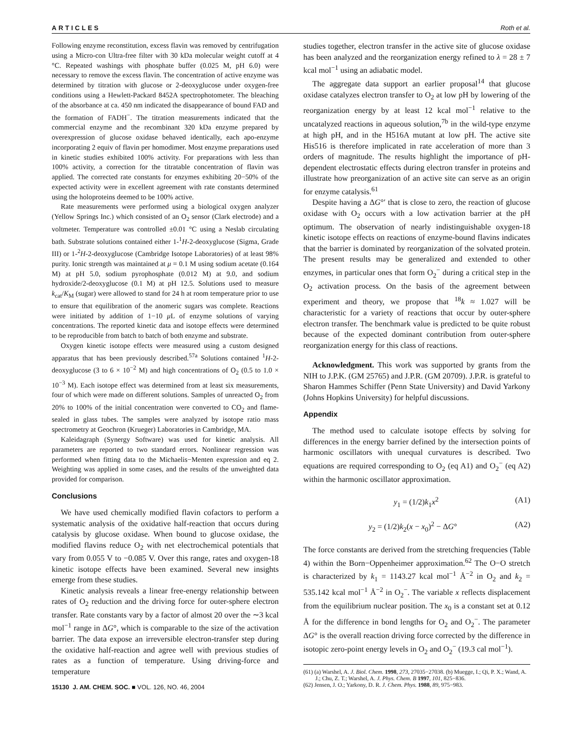ARTICLES Roth et al.
Following enzyme reconstitution, excess flavin was removed by centrifugation using a Micro-con Ultra-free filter with 30 kDa molecular weight cutoff at 4 °C. Repeated washings with phosphate buffer (0.025 M, pH 6.0) were necessary to remove the excess flavin. The concentration of active enzyme was determined by titration with glucose or 2-deoxyglucose under oxygen-free conditions using a Hewlett-Packard 8452A spectrophotometer. The bleaching of the absorbance at ca. 450 nm indicated the disappearance of bound FAD and the formation of FADH<sup>−</sup>. The titration measurements indicated that the commercial enzyme and the recombinant 320 kDa enzyme prepared by overexpression of glucose oxidase behaved identically, each apo-enzyme incorporating 2 equiv of flavin per homodimer. Most enzyme preparations used in kinetic studies exhibited 100% activity. For preparations with less than 100% activity, a correction for the titratable concentration of flavin was applied. The corrected rate constants for enzymes exhibiting 20−50% of the expected activity were in excellent agreement with rate constants determined using the holoproteins deemed to be 100% active.
Rate measurements were performed using a biological oxygen analyzer (Yellow Springs Inc.) which consisted of an O<sub>2</sub> sensor (Clark electrode) and a voltmeter. Temperature was controlled ±0.01 °C using a Neslab circulating bath. Substrate solutions contained either 1-<sup>1</sup>H-2-deoxyglucose (Sigma, Grade III) or 1-<sup>2</sup>H-2-deoxyglucose (Cambridge Isotope Laboratories) of at least 98% purity. Ionic strength was maintained at μ = 0.1 M using sodium acetate (0.164 M) at pH 5.0, sodium pyrophosphate (0.012 M) at 9.0, and sodium hydroxide/2-deoxyglucose (0.1 M) at pH 12.5. Solutions used to measure k<sub>cat</sub>/K<sub>M</sub> (sugar) were allowed to stand for 24 h at room temperature prior to use to ensure that equilibration of the anomeric sugars was complete. Reactions were initiated by addition of 1−10 μ L of enzyme solutions of varying concentrations. The reported kinetic data and isotope effects were determined to be reproducible from batch to batch of both enzyme and substrate.
Oxygen kinetic isotope effects were measured using a custom designed apparatus that has been previously described.<sup>57a</sup> Solutions contained <sup>1</sup>H-2-deoxyglucose (3 to 6 × 10<sup>−2</sup> M) and high concentrations of O<sub>2</sub> (0.5 to 1.0 × 10<sup>−3</sup> M). Each isotope effect was determined from at least six measurements, four of which were made on different solutions. Samples of unreacted O<sub>2</sub> from 20% to 100% of the initial concentration were converted to CO<sub>2</sub> and flame-sealed in glass tubes. The samples were analyzed by isotope ratio mass spectrometry at Geochron (Krueger) Laboratories in Cambridge, MA.
Kaleidagraph (Synergy Software) was used for kinetic analysis. All parameters are reported to two standard errors. Nonlinear regression was performed when fitting data to the Michaelis−Menten expression and eq 2. Weighting was applied in some cases, and the results of the unweighted data provided for comparison.
Conclusions
We have used chemically modified flavin cofactors to perform a systematic analysis of the oxidative half-reaction that occurs during catalysis by glucose oxidase. When bound to glucose oxidase, the modified flavins reduce O<sub>2</sub> with net electrochemical potentials that vary from 0.055 V to −0.085 V. Over this range, rates and oxygen-18 kinetic isotope effects have been examined. Several new insights emerge from these studies.
Kinetic analysis reveals a linear free-energy relationship between rates of O<sub>2</sub> reduction and the driving force for outer-sphere electron transfer. Rate constants vary by a factor of almost 20 over the ∼3 kcal mol<sup>−1</sup> range in ΔG°, which is comparable to the size of the activation barrier. The data expose an irreversible electron-transfer step during the oxidative half-reaction and agree well with previous studies of rates as a function of temperature. Using driving-force and temperature
15130 J. AM. CHEM. SOC. ■ VOL. 126, NO. 46, 2004
studies together, electron transfer in the active site of glucose oxidase has been analyzed and the reorganization energy refined to λ = 28 ± 7 kcal mol<sup>−1</sup> using an adiabatic model.
The aggregate data support an earlier proposal<sup>14</sup> that glucose oxidase catalyzes electron transfer to O<sub>2</sub> at low pH by lowering of the reorganization energy by at least 12 kcal mol<sup>−1</sup> relative to the uncatalyzed reactions in aqueous solution,<sup>7b</sup> in the wild-type enzyme at high pH, and in the H516A mutant at low pH. The active site His516 is therefore implicated in rate acceleration of more than 3 orders of magnitude. The results highlight the importance of pH-dependent electrostatic effects during electron transfer in proteins and illustrate how preorganization of an active site can serve as an origin for enzyme catalysis.<sup>61</sup>
Despite having a ΔG°′ that is close to zero, the reaction of glucose oxidase with O<sub>2</sub> occurs with a low activation barrier at the pH optimum. The observation of nearly indistinguishable oxygen-18 kinetic isotope effects on reactions of enzyme-bound flavins indicates that the barrier is dominated by reorganization of the solvated protein. The present results may be generalized and extended to other enzymes, in particular ones that form O<sub>2</sub><sup>−</sup> during a critical step in the O<sub>2</sub> activation process. On the basis of the agreement between experiment and theory, we propose that <sup>18</sup>k ≈ 1.027 will be characteristic for a variety of reactions that occur by outer-sphere electron transfer. The benchmark value is predicted to be quite robust because of the expected dominant contribution from outer-sphere reorganization energy for this class of reactions.
Acknowledgment. This work was supported by grants from the NIH to J.P.K. (GM 25765) and J.P.R. (GM 20709). J.P.R. is grateful to Sharon Hammes Schiffer (Penn State University) and David Yarkony (Johns Hopkins University) for helpful discussions.
Appendix
The method used to calculate isotope effects by solving for differences in the energy barrier defined by the intersection points of harmonic oscillators with unequal curvatures is described. Two equations are required corresponding to O<sub>2</sub> (eq A1) and O<sub>2</sub><sup>−</sup> (eq A2) within the harmonic oscillator approximation.
y<sub>1</sub> = (1/2)k<sub>1</sub>x<sup>2</sup> (A1)
y<sub>2</sub> = (1/2)k<sub>2</sub>(x − x<sub>0</sub>)<sup>2</sup> − ΔG° (A2)
The force constants are derived from the stretching frequencies (Table 4) within the Born−Oppenheimer approximation.<sup>62</sup> The O−O stretch is characterized by k<sub>1</sub> = 1143.27 kcal mol<sup>−1</sup> Å<sup>−2</sup> in O<sub>2</sub> and k<sub>2</sub> = 535.142 kcal mol<sup>−1</sup> Å<sup>−2</sup> in O<sub>2</sub><sup>−</sup>. The variable x reflects displacement from the equilibrium nuclear position. The x<sub>0</sub> is a constant set at 0.12 Å for the difference in bond lengths for O<sub>2</sub> and O<sub>2</sub><sup>−</sup>. The parameter ΔG° is the overall reaction driving force corrected by the difference in isotopic zero-point energy levels in O<sub>2</sub> and O<sub>2</sub><sup>−</sup> (19.3 cal mol<sup>−1</sup>).
(61) (a) Warshel, A. J. Biol. Chem. 1998, 273, 27035−27038. (b) Muegge, I.; Qi, P. X.; Wand, A. J.; Chu, Z. T.; Warshel, A. J. Phys. Chem. B 1997, 101, 825−836.
(62) Jensen, J. O.; Yarkony, D. R. J. Chem. Phys. 1988, 89, 975−983.